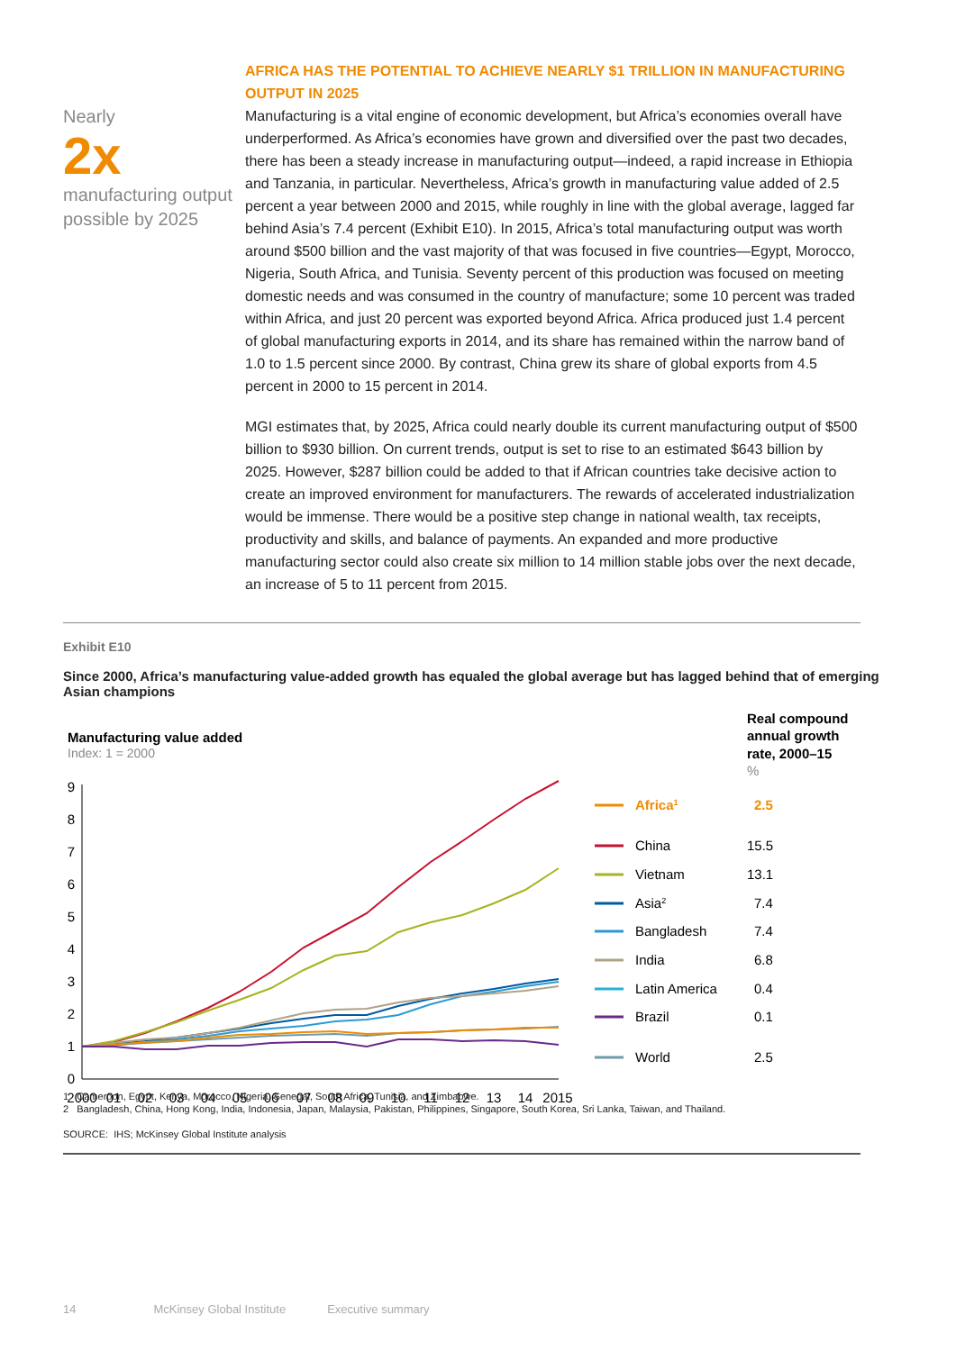Nearly
2x
manufacturing output possible by 2025
AFRICA HAS THE POTENTIAL TO ACHIEVE NEARLY $1 TRILLION IN MANUFACTURING OUTPUT IN 2025
Manufacturing is a vital engine of economic development, but Africa’s economies overall have underperformed. As Africa’s economies have grown and diversified over the past two decades, there has been a steady increase in manufacturing output—indeed, a rapid increase in Ethiopia and Tanzania, in particular. Nevertheless, Africa’s growth in manufacturing value added of 2.5 percent a year between 2000 and 2015, while roughly in line with the global average, lagged far behind Asia’s 7.4 percent (Exhibit E10). In 2015, Africa’s total manufacturing output was worth around $500 billion and the vast majority of that was focused in five countries—Egypt, Morocco, Nigeria, South Africa, and Tunisia. Seventy percent of this production was focused on meeting domestic needs and was consumed in the country of manufacture; some 10 percent was traded within Africa, and just 20 percent was exported beyond Africa. Africa produced just 1.4 percent of global manufacturing exports in 2014, and its share has remained within the narrow band of 1.0 to 1.5 percent since 2000. By contrast, China grew its share of global exports from 4.5 percent in 2000 to 15 percent in 2014.
MGI estimates that, by 2025, Africa could nearly double its current manufacturing output of $500 billion to $930 billion. On current trends, output is set to rise to an estimated $643 billion by 2025. However, $287 billion could be added to that if African countries take decisive action to create an improved environment for manufacturers. The rewards of accelerated industrialization would be immense. There would be a positive step change in national wealth, tax receipts, productivity and skills, and balance of payments. An expanded and more productive manufacturing sector could also create six million to 14 million stable jobs over the next decade, an increase of 5 to 11 percent from 2015.
Exhibit E10
Since 2000, Africa’s manufacturing value-added growth has equaled the global average but has lagged behind that of emerging Asian champions
Manufacturing value added
Index: 1 = 2000
Real compound
annual growth
rate, 2000–15
%
0
1
2
3
4
5
6
7
8
9
2000
01
02
03
04
05
06
07
08
09
10
11
12
13
14
2015
Africa1
2.5
China
15.5
Vietnam
13.1
Asia2
7.4
Bangladesh
7.4
India
6.8
Latin America
0.4
Brazil
0.1
World
2.5
1 Cameroon, Egypt, Kenya, Morocco, Nigeria, Senegal, South Africa, Tunisia, and Zimbabwe.
2 Bangladesh, China, Hong Kong, India, Indonesia, Japan, Malaysia, Pakistan, Philippines, Singapore, South Korea, Sri Lanka, Taiwan, and Thailand.
SOURCE: IHS; McKinsey Global Institute analysis
14 McKinsey Global Institute Executive summary